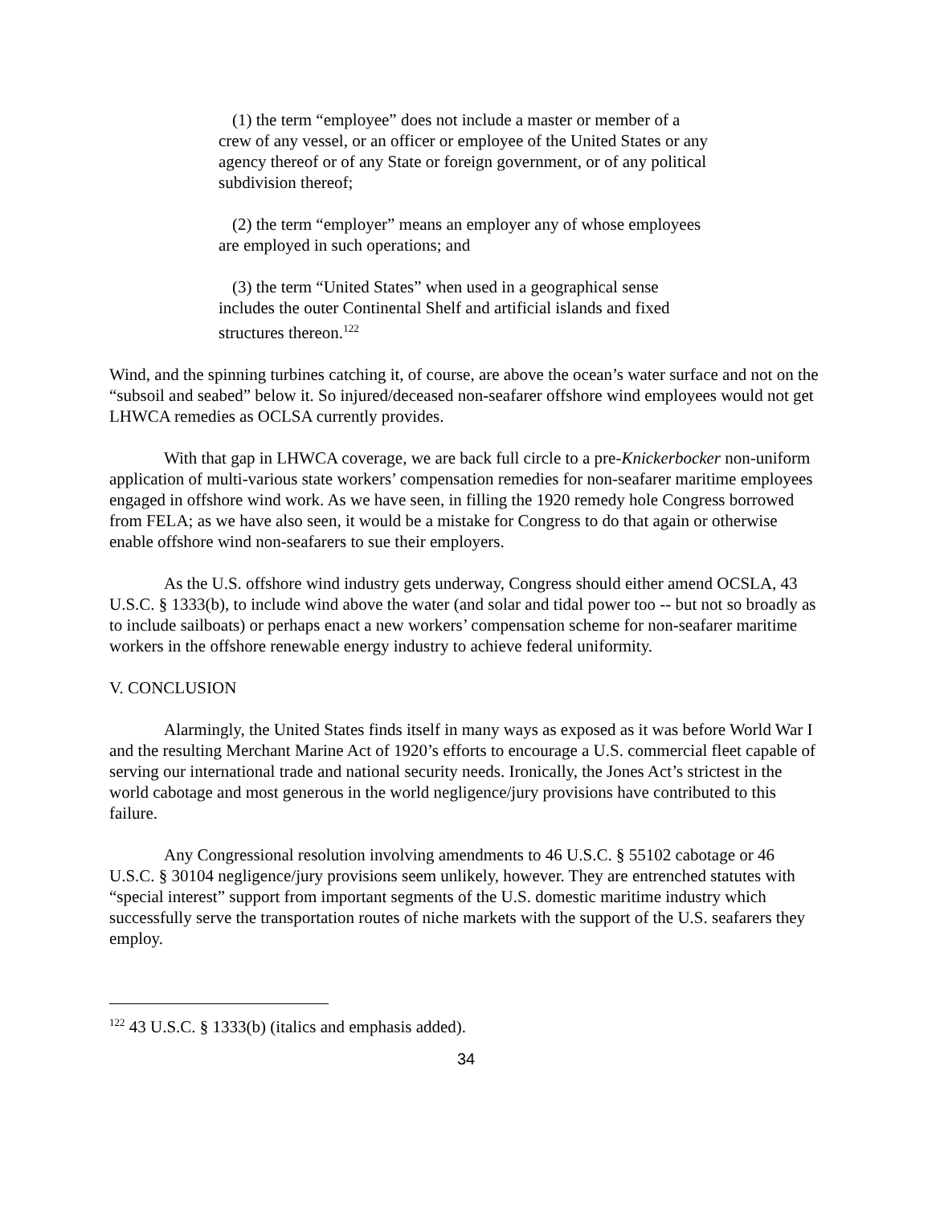(1) the term “employee” does not include a master or member of a crew of any vessel, or an officer or employee of the United States or any agency thereof or of any State or foreign government, or of any political subdivision thereof;
(2) the term “employer” means an employer any of whose employees are employed in such operations; and
(3) the term “United States” when used in a geographical sense includes the outer Continental Shelf and artificial islands and fixed structures thereon.<sup>122</sup>
Wind, and the spinning turbines catching it, of course, are above the ocean’s water surface and not on the “subsoil and seabed” below it. So injured/deceased non-seafarer offshore wind employees would not get LHWCA remedies as OCLSA currently provides.
With that gap in LHWCA coverage, we are back full circle to a pre-Knickerbocker non-uniform application of multi-various state workers’ compensation remedies for non-seafarer maritime employees engaged in offshore wind work. As we have seen, in filling the 1920 remedy hole Congress borrowed from FELA; as we have also seen, it would be a mistake for Congress to do that again or otherwise enable offshore wind non-seafarers to sue their employers.
As the U.S. offshore wind industry gets underway, Congress should either amend OCSLA, 43 U.S.C. § 1333(b), to include wind above the water (and solar and tidal power too -- but not so broadly as to include sailboats) or perhaps enact a new workers’ compensation scheme for non-seafarer maritime workers in the offshore renewable energy industry to achieve federal uniformity.
V. CONCLUSION
Alarmingly, the United States finds itself in many ways as exposed as it was before World War I and the resulting Merchant Marine Act of 1920’s efforts to encourage a U.S. commercial fleet capable of serving our international trade and national security needs. Ironically, the Jones Act’s strictest in the world cabotage and most generous in the world negligence/jury provisions have contributed to this failure.
Any Congressional resolution involving amendments to 46 U.S.C. § 55102 cabotage or 46 U.S.C. § 30104 negligence/jury provisions seem unlikely, however. They are entrenched statutes with “special interest” support from important segments of the U.S. domestic maritime industry which successfully serve the transportation routes of niche markets with the support of the U.S. seafarers they employ.
<sup>122</sup> 43 U.S.C. § 1333(b) (italics and emphasis added).
34